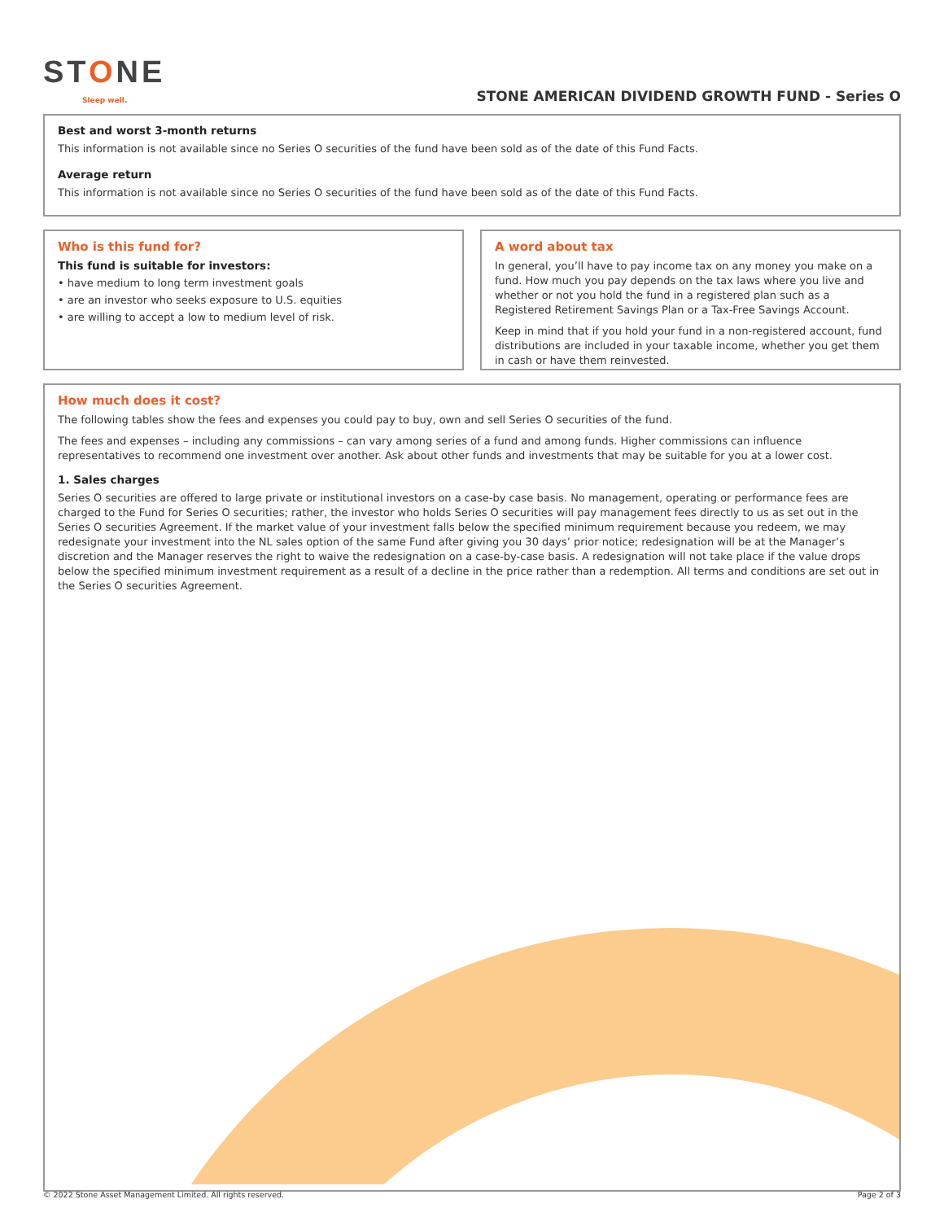STONE
Sleep well.
STONE AMERICAN DIVIDEND GROWTH FUND - Series O
Best and worst 3-month returns
This information is not available since no Series O securities of the fund have been sold as of the date of this Fund Facts.
Average return
This information is not available since no Series O securities of the fund have been sold as of the date of this Fund Facts.
Who is this fund for?
This fund is suitable for investors:
• have medium to long term investment goals
• are an investor who seeks exposure to U.S. equities
• are willing to accept a low to medium level of risk.
A word about tax
In general, you’ll have to pay income tax on any money you make on a fund. How much you pay depends on the tax laws where you live and whether or not you hold the fund in a registered plan such as a Registered Retirement Savings Plan or a Tax-Free Savings Account.
Keep in mind that if you hold your fund in a non-registered account, fund distributions are included in your taxable income, whether you get them in cash or have them reinvested.
How much does it cost?
The following tables show the fees and expenses you could pay to buy, own and sell Series O securities of the fund.
The fees and expenses – including any commissions – can vary among series of a fund and among funds. Higher commissions can influence representatives to recommend one investment over another. Ask about other funds and investments that may be suitable for you at a lower cost.
1. Sales charges
Series O securities are offered to large private or institutional investors on a case-by case basis. No management, operating or performance fees are charged to the Fund for Series O securities; rather, the investor who holds Series O securities will pay management fees directly to us as set out in the Series O securities Agreement. If the market value of your investment falls below the specified minimum requirement because you redeem, we may redesignate your investment into the NL sales option of the same Fund after giving you 30 days’ prior notice; redesignation will be at the Manager’s discretion and the Manager reserves the right to waive the redesignation on a case-by-case basis. A redesignation will not take place if the value drops below the specified minimum investment requirement as a result of a decline in the price rather than a redemption. All terms and conditions are set out in the Series O securities Agreement.
© 2022 Stone Asset Management Limited. All rights reserved. Page 2 of 3